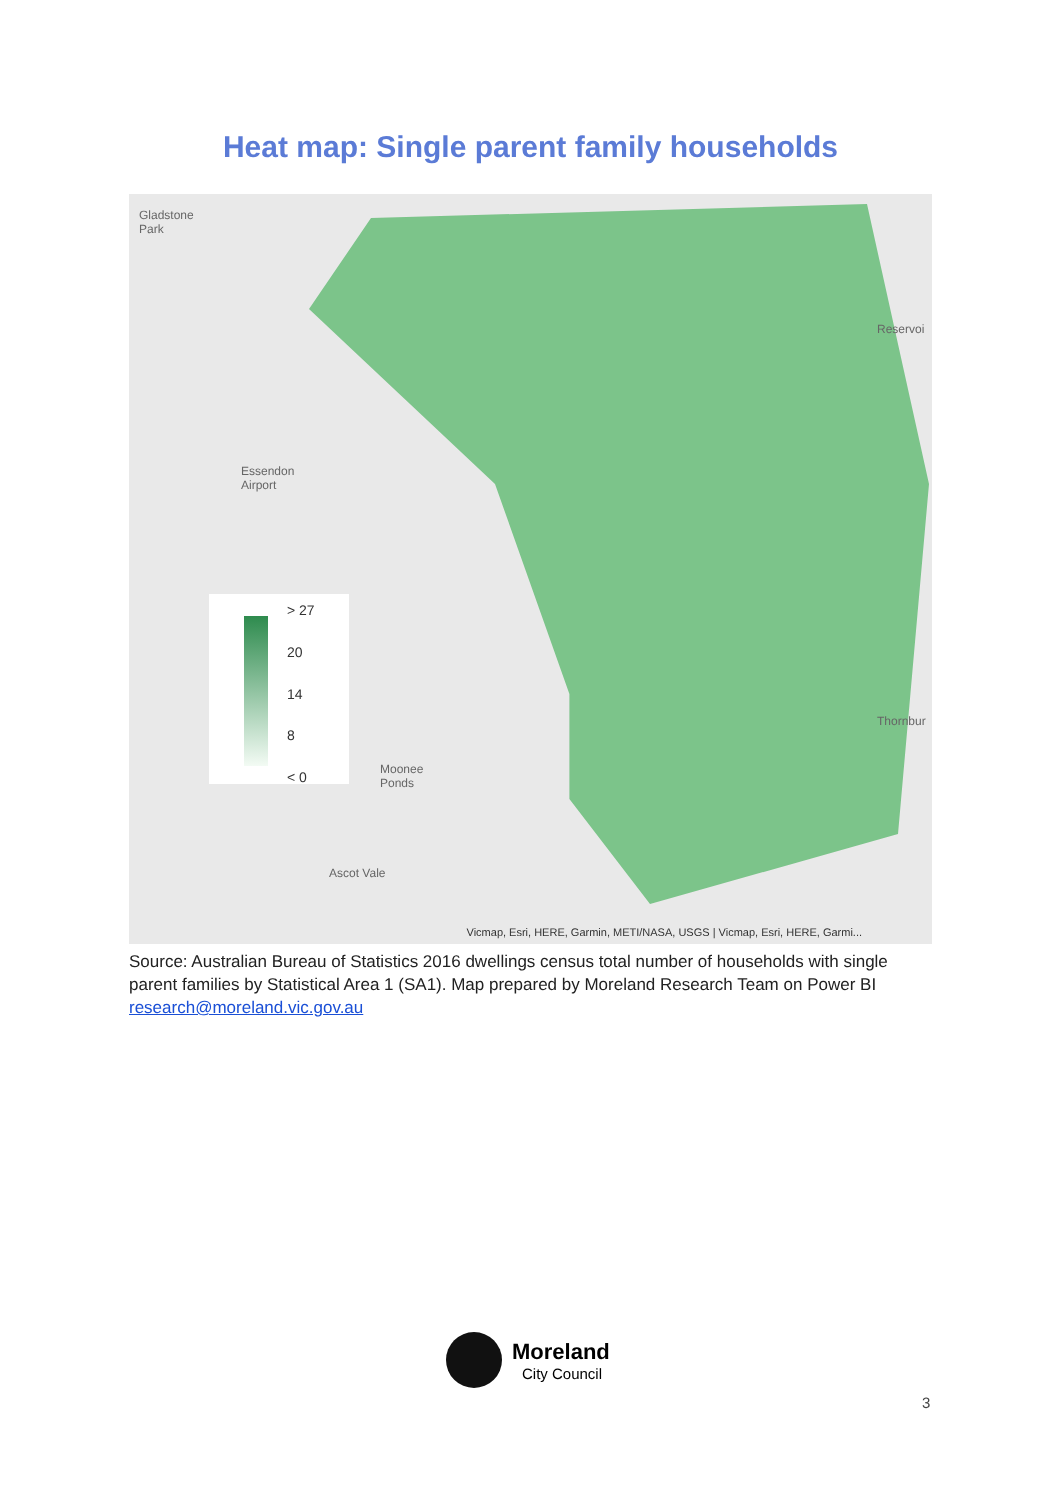Heat map: Single parent family households
Gladstone
Park
Reservoi
Essendon
Airport
Thornbur
Moonee
Ponds
Ascot Vale
> 27
20
14
8
< 0
Vicmap, Esri, HERE, Garmin, METI/NASA, USGS | Vicmap, Esri, HERE, Garmi...
Source: Australian Bureau of Statistics 2016 dwellings census total number of households with single parent families by Statistical Area 1 (SA1). Map prepared by Moreland Research Team on Power BI research@moreland.vic.gov.au
Moreland
City Council
3